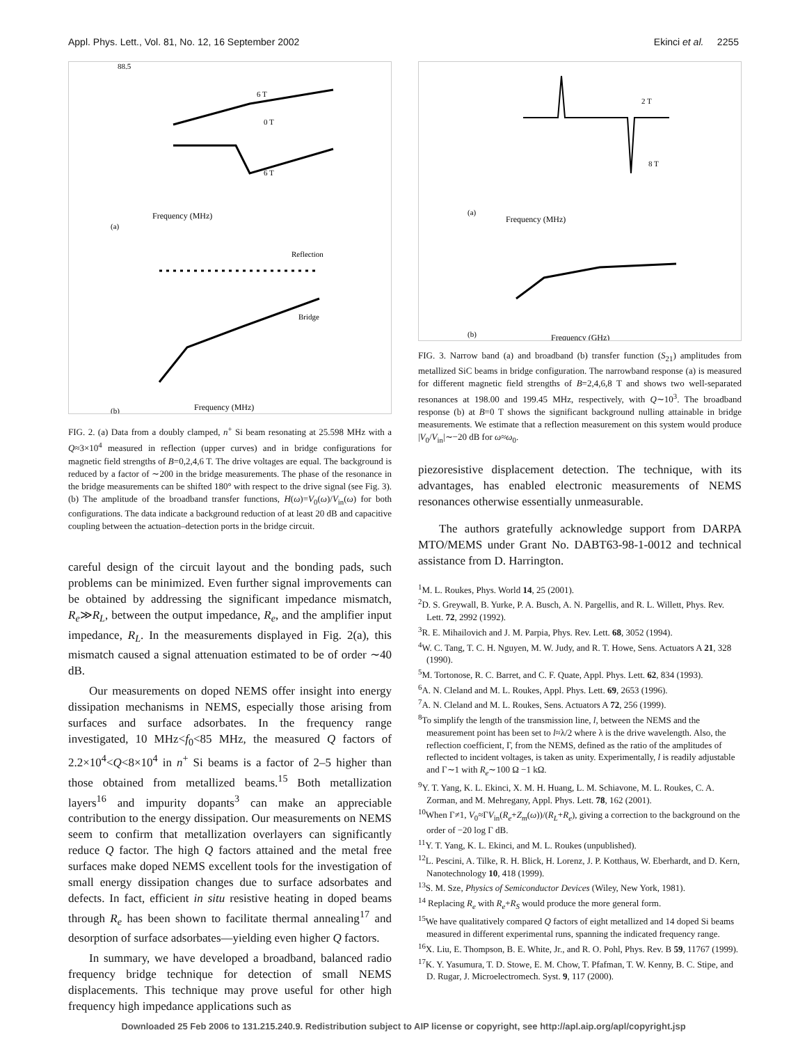Appl. Phys. Lett., Vol. 81, No. 12, 16 September 2002 Ekinci et al. 2255
88.5
6 T
0 T
6 T
Frequency (MHz)
(a)
Reflection
Bridge
Frequency (MHz)
(b)
FIG. 2. (a) Data from a doubly clamped, n<sup>+</sup> Si beam resonating at 25.598 MHz with a Q≈3×10<sup>4</sup> measured in reflection (upper curves) and in bridge configurations for magnetic field strengths of B=0,2,4,6 T. The drive voltages are equal. The background is reduced by a factor of ∼200 in the bridge measurements. The phase of the resonance in the bridge measurements can be shifted 180° with respect to the drive signal (see Fig. 3). (b) The amplitude of the broadband transfer functions, H(ω)=V<sub>0</sub>(ω)/V<sub>in</sub>(ω) for both configurations. The data indicate a background reduction of at least 20 dB and capacitive coupling between the actuation–detection ports in the bridge circuit.
careful design of the circuit layout and the bonding pads, such problems can be minimized. Even further signal improvements can be obtained by addressing the significant impedance mismatch, R<sub>e</sub>≫R<sub>L</sub>, between the output impedance, R<sub>e</sub>, and the amplifier input impedance, R<sub>L</sub>. In the measurements displayed in Fig. 2(a), this mismatch caused a signal attenuation estimated to be of order ∼40 dB.
Our measurements on doped NEMS offer insight into energy dissipation mechanisms in NEMS, especially those arising from surfaces and surface adsorbates. In the frequency range investigated, 10 MHz<f<sub>0</sub><85 MHz, the measured Q factors of 2.2×10<sup>4</sup><Q<8×10<sup>4</sup> in n<sup>+</sup> Si beams is a factor of 2–5 higher than those obtained from metallized beams.<sup>15</sup> Both metallization layers<sup>16</sup> and impurity dopants<sup>3</sup> can make an appreciable contribution to the energy dissipation. Our measurements on NEMS seem to confirm that metallization overlayers can significantly reduce Q factor. The high Q factors attained and the metal free surfaces make doped NEMS excellent tools for the investigation of small energy dissipation changes due to surface adsorbates and defects. In fact, efficient in situ resistive heating in doped beams through R<sub>e</sub> has been shown to facilitate thermal annealing<sup>17</sup> and desorption of surface adsorbates—yielding even higher Q factors.
In summary, we have developed a broadband, balanced radio frequency bridge technique for detection of small NEMS displacements. This technique may prove useful for other high frequency high impedance applications such as
Frequency (MHz)
(a)
2 T
8 T
Frequency (GHz)
(b)
FIG. 3. Narrow band (a) and broadband (b) transfer function (S<sub>21</sub>) amplitudes from metallized SiC beams in bridge configuration. The narrowband response (a) is measured for different magnetic field strengths of B=2,4,6,8 T and shows two well-separated resonances at 198.00 and 199.45 MHz, respectively, with Q∼10<sup>3</sup>. The broadband response (b) at B=0 T shows the significant background nulling attainable in bridge measurements. We estimate that a reflection measurement on this system would produce |V<sub>0</sub>/V<sub>in</sub>|∼−20 dB for ω≈ω<sub>0</sub>.
piezoresistive displacement detection. The technique, with its advantages, has enabled electronic measurements of NEMS resonances otherwise essentially unmeasurable.
The authors gratefully acknowledge support from DARPA MTO/MEMS under Grant No. DABT63-98-1-0012 and technical assistance from D. Harrington.
<sup>1</sup> M. L. Roukes, Phys. World 14, 25 (2001).
<sup>2</sup> D. S. Greywall, B. Yurke, P. A. Busch, A. N. Pargellis, and R. L. Willett, Phys. Rev. Lett. 72, 2992 (1992).
<sup>3</sup> R. E. Mihailovich and J. M. Parpia, Phys. Rev. Lett. 68, 3052 (1994).
<sup>4</sup> W. C. Tang, T. C. H. Nguyen, M. W. Judy, and R. T. Howe, Sens. Actuators A 21, 328 (1990).
<sup>5</sup> M. Tortonose, R. C. Barret, and C. F. Quate, Appl. Phys. Lett. 62, 834 (1993).
<sup>6</sup> A. N. Cleland and M. L. Roukes, Appl. Phys. Lett. 69, 2653 (1996).
<sup>7</sup> A. N. Cleland and M. L. Roukes, Sens. Actuators A 72, 256 (1999).
<sup>8</sup> To simplify the length of the transmission line, l, between the NEMS and the measurement point has been set to l≈λ/2 where λ is the drive wavelength. Also, the reflection coefficient, Γ, from the NEMS, defined as the ratio of the amplitudes of reflected to incident voltages, is taken as unity. Experimentally, l is readily adjustable and Γ∼1 with R<sub>e</sub>∼100 Ω −1 kΩ.
<sup>9</sup> Y. T. Yang, K. L. Ekinci, X. M. H. Huang, L. M. Schiavone, M. L. Roukes, C. A. Zorman, and M. Mehregany, Appl. Phys. Lett. 78, 162 (2001).
<sup>10</sup> When Γ≠1, V<sub>0</sub>≈ΓV<sub>in</sub>(R<sub>e</sub>+Z<sub>m</sub>(ω))/(R<sub>L</sub>+R<sub>e</sub>), giving a correction to the background on the order of −20 log Γ dB.
<sup>11</sup> Y. T. Yang, K. L. Ekinci, and M. L. Roukes (unpublished).
<sup>12</sup> L. Pescini, A. Tilke, R. H. Blick, H. Lorenz, J. P. Kotthaus, W. Eberhardt, and D. Kern, Nanotechnology 10, 418 (1999).
<sup>13</sup> S. M. Sze, Physics of Semiconductor Devices (Wiley, New York, 1981).
<sup>14</sup> Replacing R<sub>e</sub> with R<sub>e</sub>+R<sub>S</sub> would produce the more general form.
<sup>15</sup> We have qualitatively compared Q factors of eight metallized and 14 doped Si beams measured in different experimental runs, spanning the indicated frequency range.
<sup>16</sup> X. Liu, E. Thompson, B. E. White, Jr., and R. O. Pohl, Phys. Rev. B 59, 11767 (1999).
<sup>17</sup> K. Y. Yasumura, T. D. Stowe, E. M. Chow, T. Pfafman, T. W. Kenny, B. C. Stipe, and D. Rugar, J. Microelectromech. Syst. 9, 117 (2000).
Downloaded 25 Feb 2006 to 131.215.240.9. Redistribution subject to AIP license or copyright, see http://apl.aip.org/apl/copyright.jsp